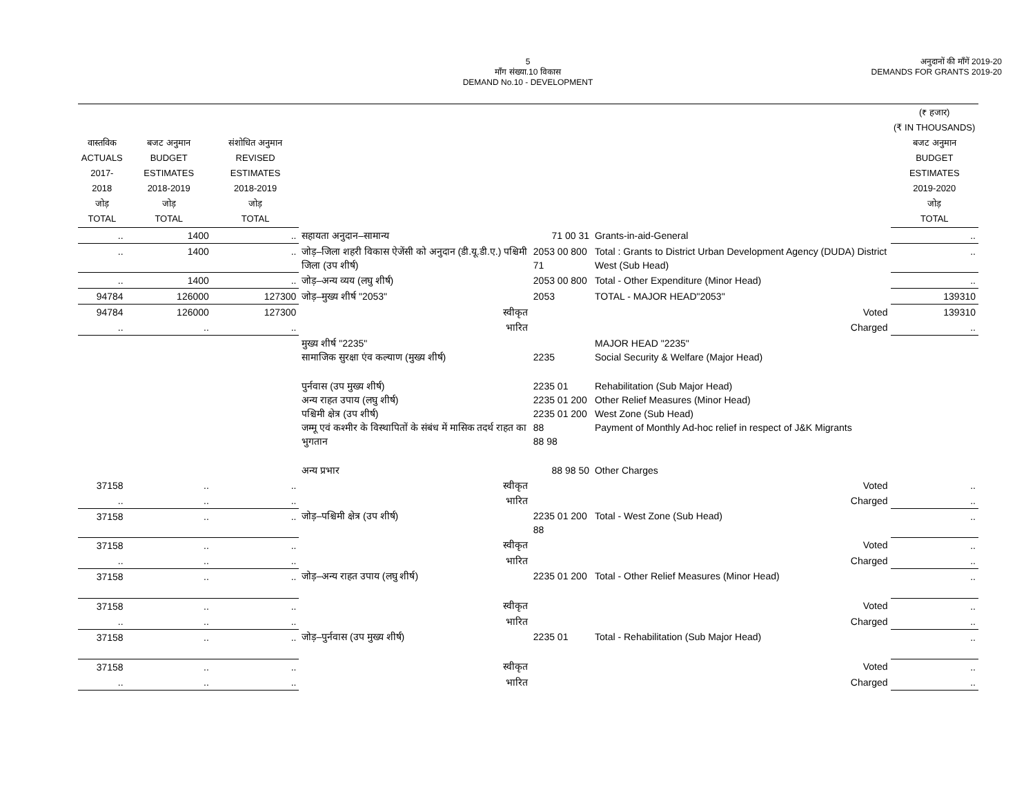5
माँग संख्या.10 विकास
DEMAND No.10 - DEVELOPMENT
अनुदानों की माँगें 2019-20
DEMANDS FOR GRANTS 2019-20
| वास्तविक ACTUALS 2017-2018 जोड़ TOTAL | बजट अनुमान BUDGET ESTIMATES 2018-2019 जोड़ TOTAL | संशोधित अनुमान REVISED ESTIMATES 2018-2019 जोड़ TOTAL | | | | (₹ हजार) (₹ IN THOUSANDS) बजट अनुमान BUDGET ESTIMATES 2019-2020 जोड़ TOTAL |
| --- | --- | --- | --- | --- | --- | --- |
| .. | 1400 | .. | सहायता अनुदान–सामान्य | 71 00 31 | Grants-in-aid-General | .. |
| .. | 1400 | .. | जोड़–जिला शहरी विकास ऐजेंसी को अनुदान (डी.यू.डी.ए.) पश्चिमी जिला (उप शीर्ष) | 2053 00 800 71 | Total : Grants to District Urban Development Agency (DUDA) District West (Sub Head) | .. |
| .. | 1400 | .. | जोड़–अन्य व्यय (लघु शीर्ष) | 2053 00 800 | Total - Other Expenditure (Minor Head) | .. |
| 94784 | 126000 | 127300 | जोड़–मुख्य शीर्ष "2053" | 2053 | TOTAL - MAJOR HEAD"2053" | 139310 |
| 94784 | 126000 | 127300 | स्वीकृत | | Voted | 139310 |
| .. | .. | .. | भारित | | Charged | .. |
| | | | मुख्य शीर्ष "2235" सामाजिक सुरक्षा एंव कल्याण (मुख्य शीर्ष) | 2235 | MAJOR HEAD "2235" Social Security & Welfare (Major Head) | |
| | | | पुर्नवास (उप मुख्य शीर्ष) अन्य राहत उपाय (लघु शीर्ष) पश्चिमी क्षेत्र (उप शीर्ष) जम्मू एवं कश्मीर के विस्थापितों के संबंध में मासिक तदर्थ राहत का भुगतान | 2235 01 2235 01 200 2235 01 200 88 88 98 | Rehabilitation (Sub Major Head) Other Relief Measures (Minor Head) West Zone (Sub Head) Payment of Monthly Ad-hoc relief in respect of J&K Migrants | |
| | | | अन्य प्रभार | 88 98 50 | Other Charges | |
| 37158 | .. | .. | स्वीकृत | | Voted | .. |
| .. | .. | .. | भारित | | Charged | .. |
| 37158 | .. | .. | जोड़–पश्चिमी क्षेत्र (उप शीर्ष) | 2235 01 200 88 | Total - West Zone (Sub Head) | .. |
| 37158 | .. | .. | स्वीकृत | | Voted | .. |
| .. | .. | .. | भारित | | Charged | .. |
| 37158 | .. | .. | जोड़–अन्य राहत उपाय (लघु शीर्ष) | 2235 01 200 | Total - Other Relief Measures (Minor Head) | .. |
| 37158 | .. | .. | स्वीकृत | | Voted | .. |
| .. | .. | .. | भारित | | Charged | .. |
| 37158 | .. | .. | जोड़–पुर्नवास (उप मुख्य शीर्ष) | 2235 01 | Total - Rehabilitation (Sub Major Head) | .. |
| 37158 | .. | .. | स्वीकृत | | Voted | .. |
| .. | .. | .. | भारित | | Charged | .. |